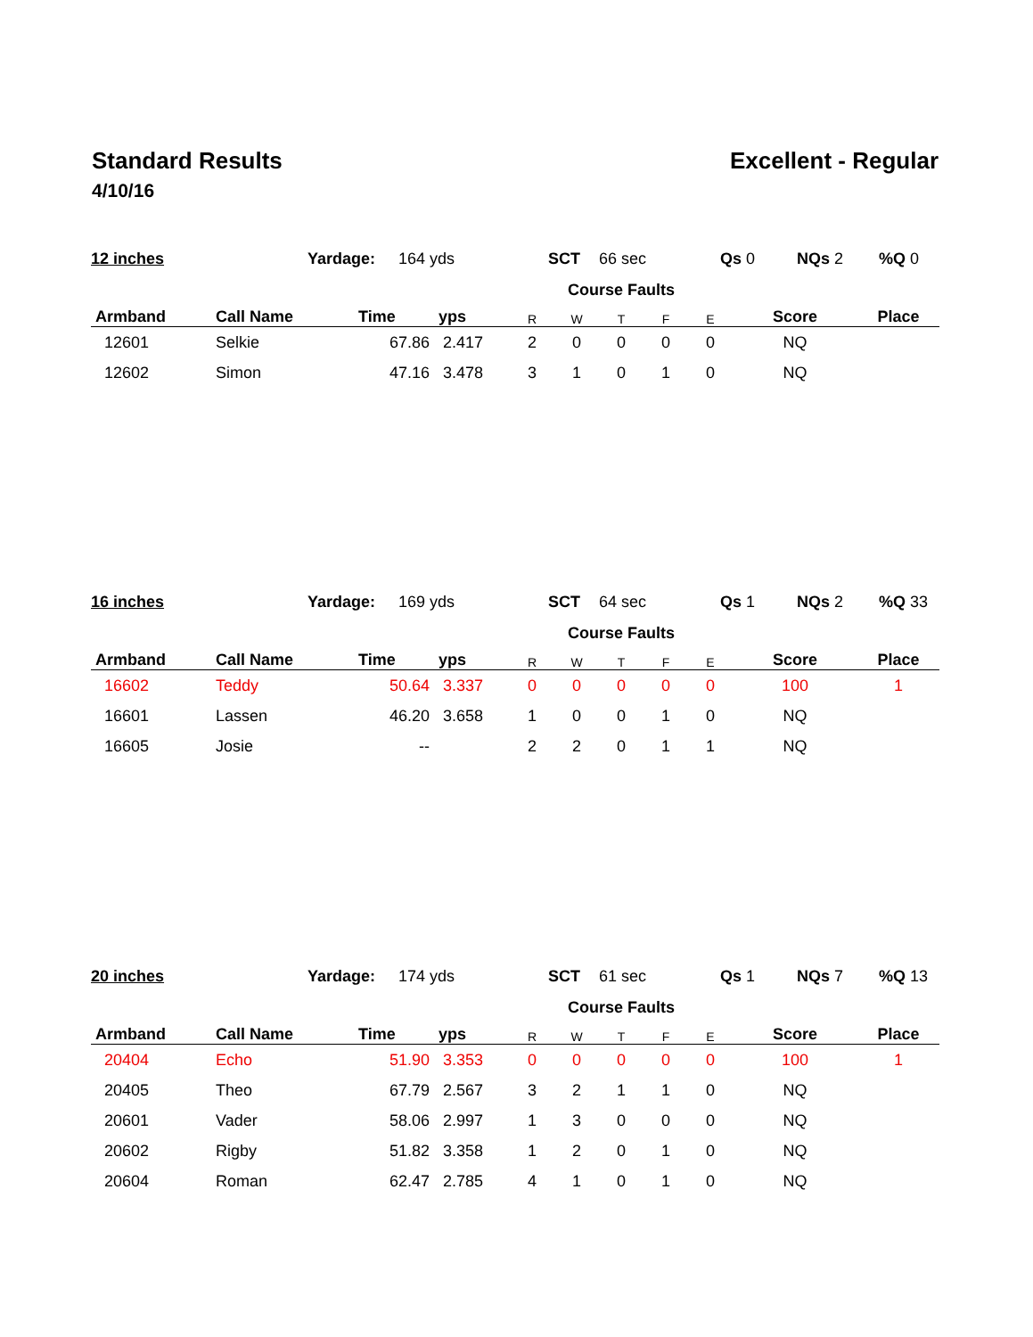Standard Results Excellent - Regular
4/10/16
12 inches Yardage: 164 yds SCT 66 sec Qs 0 NQs 2%Q 0
| | | | | Course Faults | | | | | | |
| --- | --- | --- | --- | --- | --- | --- | --- | --- | --- | --- |
| Armband | Call Name | Time | yps | R | W | T | F | E | Score | Place |
| 12601 | Selkie | 67.86 | 2.417 | 2 | 0 | 0 | 0 | 0 | NQ | |
| 12602 | Simon | 47.16 | 3.478 | 3 | 1 | 0 | 1 | 0 | NQ | |
16 inches Yardage: 169 yds SCT 64 sec Qs 1 NQs 2%Q 33
| | | | | Course Faults | | | | | | |
| --- | --- | --- | --- | --- | --- | --- | --- | --- | --- | --- |
| Armband | Call Name | Time | yps | R | W | T | F | E | Score | Place |
| 16602 | Teddy | 50.64 | 3.337 | 0 | 0 | 0 | 0 | 0 | 100 | 1 |
| 16601 | Lassen | 46.20 | 3.658 | 1 | 0 | 0 | 1 | 0 | NQ | |
| 16605 | Josie | -- | | 2 | 2 | 0 | 1 | 1 | NQ | |
20 inches Yardage: 174 yds SCT 61 sec Qs 1 NQs 7%Q 13
| | | | | Course Faults | | | | | | |
| --- | --- | --- | --- | --- | --- | --- | --- | --- | --- | --- |
| Armband | Call Name | Time | yps | R | W | T | F | E | Score | Place |
| 20404 | Echo | 51.90 | 3.353 | 0 | 0 | 0 | 0 | 0 | 100 | 1 |
| 20405 | Theo | 67.79 | 2.567 | 3 | 2 | 1 | 1 | 0 | NQ | |
| 20601 | Vader | 58.06 | 2.997 | 1 | 3 | 0 | 0 | 0 | NQ | |
| 20602 | Rigby | 51.82 | 3.358 | 1 | 2 | 0 | 1 | 0 | NQ | |
| 20604 | Roman | 62.47 | 2.785 | 4 | 1 | 0 | 1 | 0 | NQ | |